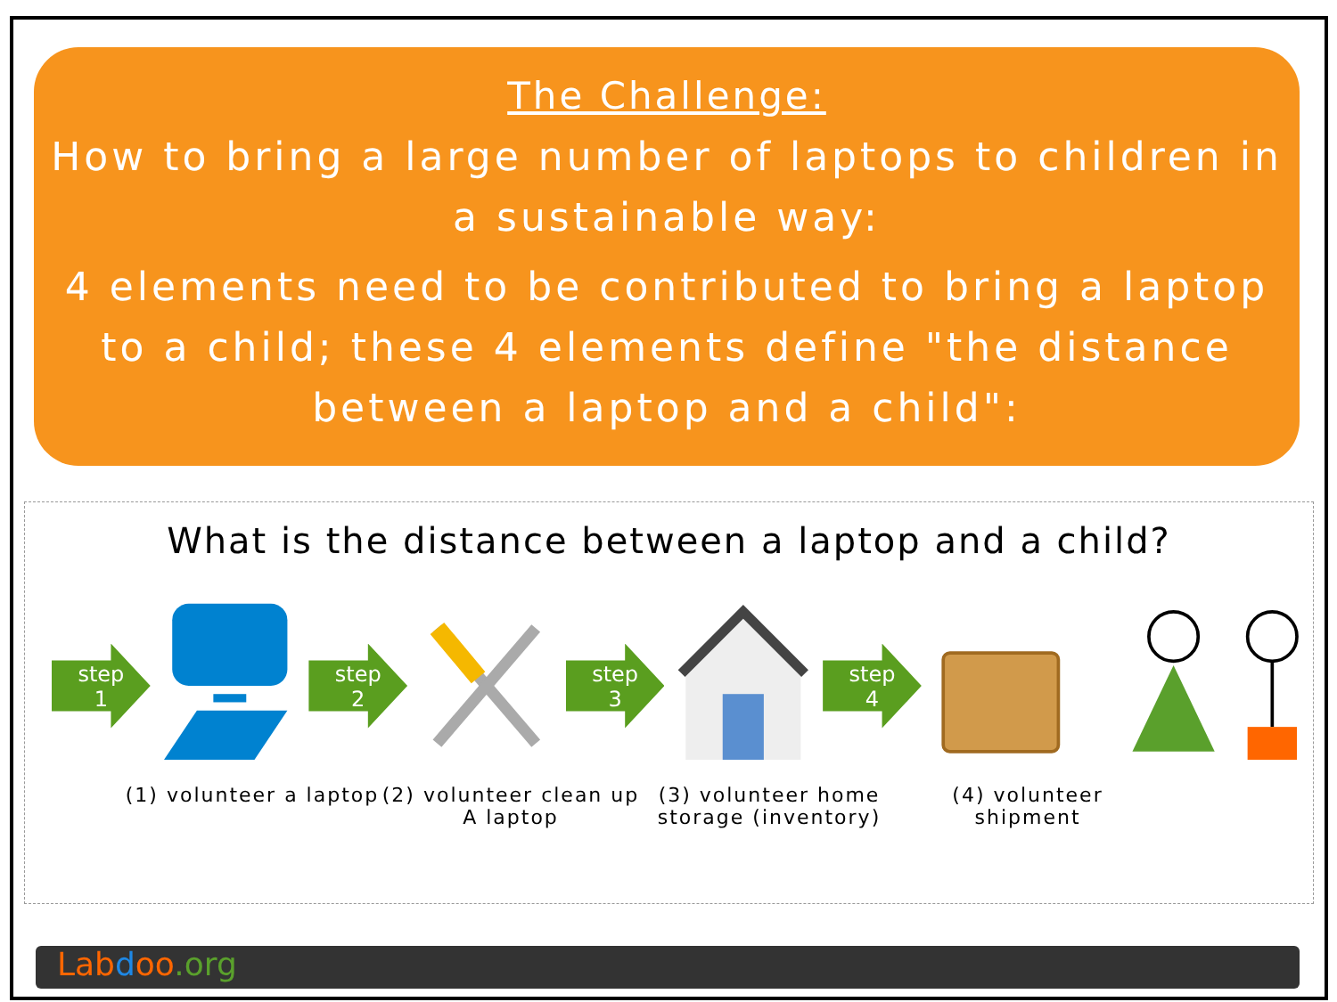The Challenge:
How to bring a large number of laptops to children in a sustainable way:
4 elements need to be contributed to bring a laptop to a child; these 4 elements define "the distance between a laptop and a child":
What is the distance between a laptop and a child?
step
1
step
2
step
3
step
4
(1) volunteer a laptop
(2) volunteer clean up A laptop
(3) volunteer home storage (inventory)
(4) volunteer shipment
Lab doo.org